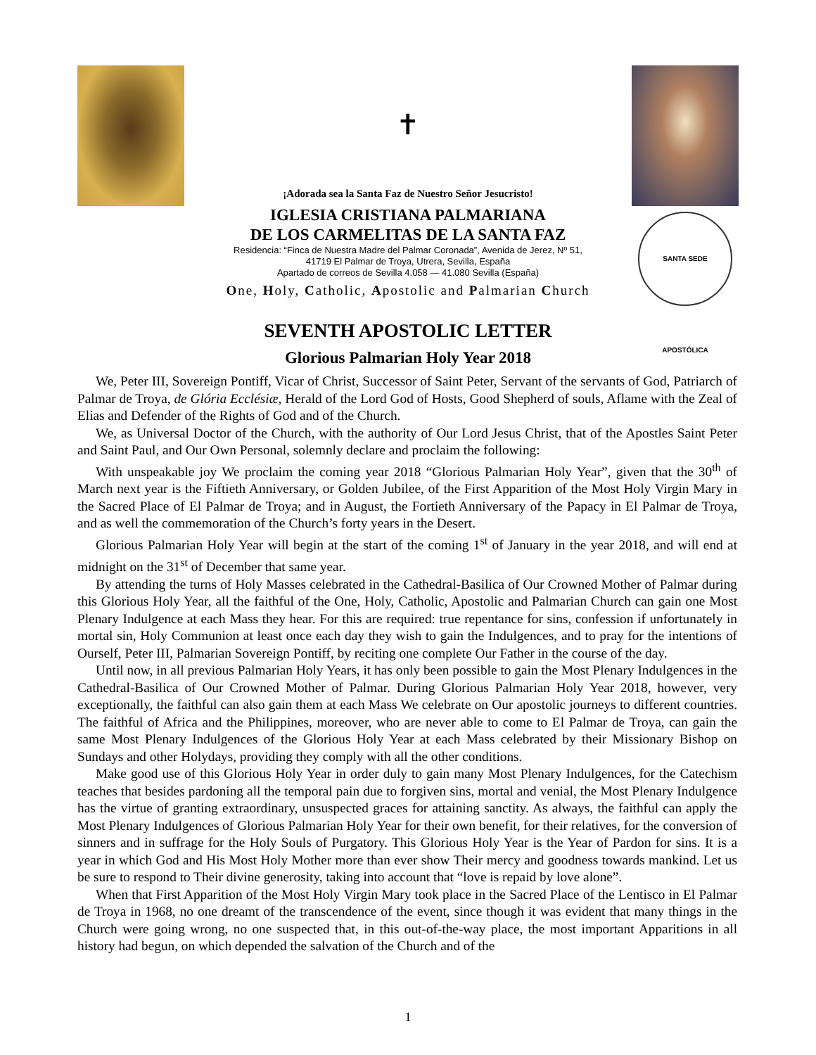✝
¡Adorada sea la Santa Faz de Nuestro Señor Jesucristo!
IGLESIA CRISTIANA PALMARIANA
DE LOS CARMELITAS DE LA SANTA FAZ
Residencia: “Finca de Nuestra Madre del Palmar Coronada”, Avenida de Jerez, Nº 51,
41719 El Palmar de Troya, Utrera, Sevilla, España
Apartado de correos de Sevilla 4.058 — 41.080 Sevilla (España)
One, Holy, Catholic, Apostolic and Palmarian Church
SANTA SEDE APOSTÓLICA
SEVENTH APOSTOLIC LETTER
Glorious Palmarian Holy Year 2018
We, Peter III, Sovereign Pontiff, Vicar of Christ, Successor of Saint Peter, Servant of the servants of God, Patriarch of Palmar de Troya, de Glória Ecclésiæ, Herald of the Lord God of Hosts, Good Shepherd of souls, Aflame with the Zeal of Elias and Defender of the Rights of God and of the Church.
We, as Universal Doctor of the Church, with the authority of Our Lord Jesus Christ, that of the Apostles Saint Peter and Saint Paul, and Our Own Personal, solemnly declare and proclaim the following:
With unspeakable joy We proclaim the coming year 2018 “Glorious Palmarian Holy Year”, given that the 30<sup>th</sup> of March next year is the Fiftieth Anniversary, or Golden Jubilee, of the First Apparition of the Most Holy Virgin Mary in the Sacred Place of El Palmar de Troya; and in August, the Fortieth Anniversary of the Papacy in El Palmar de Troya, and as well the commemoration of the Church’s forty years in the Desert.
Glorious Palmarian Holy Year will begin at the start of the coming 1<sup>st</sup> of January in the year 2018, and will end at midnight on the 31<sup>st</sup> of December that same year.
By attending the turns of Holy Masses celebrated in the Cathedral-Basilica of Our Crowned Mother of Palmar during this Glorious Holy Year, all the faithful of the One, Holy, Catholic, Apostolic and Palmarian Church can gain one Most Plenary Indulgence at each Mass they hear. For this are required: true repentance for sins, confession if unfortunately in mortal sin, Holy Communion at least once each day they wish to gain the Indulgences, and to pray for the intentions of Ourself, Peter III, Palmarian Sovereign Pontiff, by reciting one complete Our Father in the course of the day.
Until now, in all previous Palmarian Holy Years, it has only been possible to gain the Most Plenary Indulgences in the Cathedral-Basilica of Our Crowned Mother of Palmar. During Glorious Palmarian Holy Year 2018, however, very exceptionally, the faithful can also gain them at each Mass We celebrate on Our apostolic journeys to different countries. The faithful of Africa and the Philippines, moreover, who are never able to come to El Palmar de Troya, can gain the same Most Plenary Indulgences of the Glorious Holy Year at each Mass celebrated by their Missionary Bishop on Sundays and other Holydays, providing they comply with all the other conditions.
Make good use of this Glorious Holy Year in order duly to gain many Most Plenary Indulgences, for the Catechism teaches that besides pardoning all the temporal pain due to forgiven sins, mortal and venial, the Most Plenary Indulgence has the virtue of granting extraordinary, unsuspected graces for attaining sanctity. As always, the faithful can apply the Most Plenary Indulgences of Glorious Palmarian Holy Year for their own benefit, for their relatives, for the conversion of sinners and in suffrage for the Holy Souls of Purgatory. This Glorious Holy Year is the Year of Pardon for sins. It is a year in which God and His Most Holy Mother more than ever show Their mercy and goodness towards mankind. Let us be sure to respond to Their divine generosity, taking into account that “love is repaid by love alone”.
When that First Apparition of the Most Holy Virgin Mary took place in the Sacred Place of the Lentisco in El Palmar de Troya in 1968, no one dreamt of the transcendence of the event, since though it was evident that many things in the Church were going wrong, no one suspected that, in this out-of-the-way place, the most important Apparitions in all history had begun, on which depended the salvation of the Church and of the
1